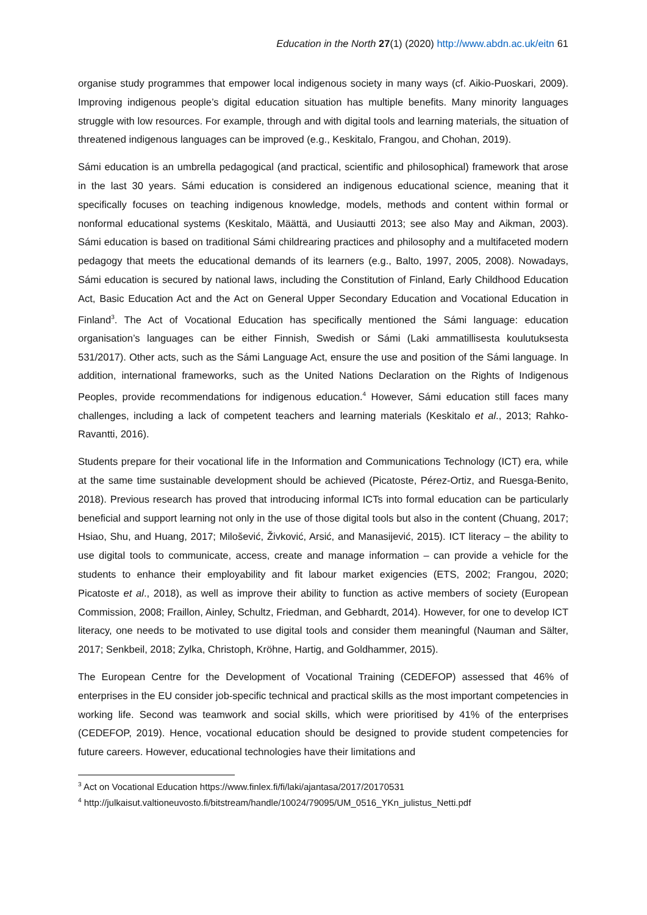Education in the North 27(1) (2020) http://www.abdn.ac.uk/eitn 61
organise study programmes that empower local indigenous society in many ways (cf. Aikio-Puoskari, 2009). Improving indigenous people’s digital education situation has multiple benefits. Many minority languages struggle with low resources. For example, through and with digital tools and learning materials, the situation of threatened indigenous languages can be improved (e.g., Keskitalo, Frangou, and Chohan, 2019).
Sámi education is an umbrella pedagogical (and practical, scientific and philosophical) framework that arose in the last 30 years. Sámi education is considered an indigenous educational science, meaning that it specifically focuses on teaching indigenous knowledge, models, methods and content within formal or nonformal educational systems (Keskitalo, Määttä, and Uusiautti 2013; see also May and Aikman, 2003). Sámi education is based on traditional Sámi childrearing practices and philosophy and a multifaceted modern pedagogy that meets the educational demands of its learners (e.g., Balto, 1997, 2005, 2008). Nowadays, Sámi education is secured by national laws, including the Constitution of Finland, Early Childhood Education Act, Basic Education Act and the Act on General Upper Secondary Education and Vocational Education in Finland<sup>3</sup>. The Act of Vocational Education has specifically mentioned the Sámi language: education organisation’s languages can be either Finnish, Swedish or Sámi (Laki ammatillisesta koulutuksesta 531/2017). Other acts, such as the Sámi Language Act, ensure the use and position of the Sámi language. In addition, international frameworks, such as the United Nations Declaration on the Rights of Indigenous Peoples, provide recommendations for indigenous education.<sup>4</sup> However, Sámi education still faces many challenges, including a lack of competent teachers and learning materials (Keskitalo et al., 2013; Rahko-Ravantti, 2016).
Students prepare for their vocational life in the Information and Communications Technology (ICT) era, while at the same time sustainable development should be achieved (Picatoste, Pérez-Ortiz, and Ruesga-Benito, 2018). Previous research has proved that introducing informal ICTs into formal education can be particularly beneficial and support learning not only in the use of those digital tools but also in the content (Chuang, 2017; Hsiao, Shu, and Huang, 2017; Milošević, Živković, Arsić, and Manasijević, 2015). ICT literacy – the ability to use digital tools to communicate, access, create and manage information – can provide a vehicle for the students to enhance their employability and fit labour market exigencies (ETS, 2002; Frangou, 2020; Picatoste et al., 2018), as well as improve their ability to function as active members of society (European Commission, 2008; Fraillon, Ainley, Schultz, Friedman, and Gebhardt, 2014). However, for one to develop ICT literacy, one needs to be motivated to use digital tools and consider them meaningful (Nauman and Sälter, 2017; Senkbeil, 2018; Zylka, Christoph, Kröhne, Hartig, and Goldhammer, 2015).
The European Centre for the Development of Vocational Training (CEDEFOP) assessed that 46% of enterprises in the EU consider job-specific technical and practical skills as the most important competencies in working life. Second was teamwork and social skills, which were prioritised by 41% of the enterprises (CEDEFOP, 2019). Hence, vocational education should be designed to provide student competencies for future careers. However, educational technologies have their limitations and
<sup>3</sup> Act on Vocational Education https://www.finlex.fi/fi/laki/ajantasa/2017/20170531
<sup>4</sup> http://julkaisut.valtioneuvosto.fi/bitstream/handle/10024/79095/UM_0516_YKn_julistus_Netti.pdf